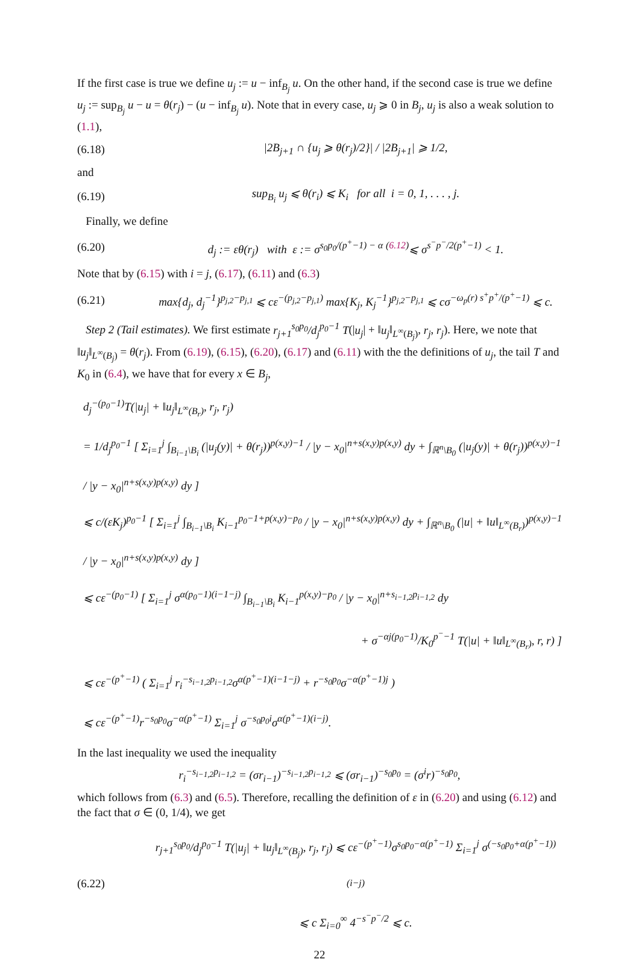If the first case is true we define u<sub>j</sub> := u − inf<sub>B<sub>j</sub></sub> u. On the other hand, if the second case is true we define u<sub>j</sub> := sup<sub>B<sub>j</sub></sub> u − u = θ(r<sub>j</sub>) − (u − inf<sub>B<sub>j</sub></sub> u). Note that in every case, u<sub>j</sub> ⩾ 0 in B<sub>j</sub>, u<sub>j</sub> is also a weak solution to (1.1),
(6.18) |2B<sub>j+1</sub> ∩ {u<sub>j</sub> ⩾ θ(r<sub>j</sub>)/2}| / |2B<sub>j+1</sub>| ⩾ 1/2,
and
(6.19) sup<sub>B<sub>i</sub></sub> u<sub>j</sub> ⩽ θ(r<sub>i</sub>) ⩽ K<sub>i</sub> for all i = 0, 1, . . . , j.
Finally, we define
(6.20) d<sub>j</sub> := εθ(r<sub>j</sub>) with ε := σ<sup>s<sub>0</sub>p<sub>0</sub>/(p<sup>+</sup>−1) − α</sup> <sup>(6.12)</sup>⩽ σ<sup>s<sup>−</sup>p<sup>−</sup>/2(p<sup>+</sup>−1)</sup> < 1.
Note that by (6.15) with i = j, (6.17), (6.11) and (6.3)
(6.21) max{d<sub>j</sub>, d<sub>j</sub><sup>−1</sup>}<sup>p<sub>j,2</sub>−p<sub>j,1</sub></sup> ⩽ cε<sup>−(p<sub>j,2</sub>−p<sub>j,1</sub>)</sup> max{K<sub>j</sub>, K<sub>j</sub><sup>−1</sup>}<sup>p<sub>j,2</sub>−p<sub>j,1</sub></sup> ⩽ cσ<sup>−ω<sub>p</sub>(r) s<sup>+</sup>p<sup>+</sup>/(p<sup>+</sup>−1)</sup> ⩽ c.
Step 2 (Tail estimates). We first estimate r<sub>j+1</sub><sup>s<sub>0</sub>p<sub>0</sub></sup>/d<sub>j</sub><sup>p<sub>0</sub>−1</sup> T(|u<sub>j</sub>| + ‖u<sub>j</sub>‖<sub>L<sup>∞</sup>(B<sub>j</sub>)</sub>, r<sub>j</sub>, r<sub>j</sub>). Here, we note that ‖u<sub>j</sub>‖<sub>L<sup>∞</sup>(B<sub>j</sub>)</sub> = θ(r<sub>j</sub>). From (6.19), (6.15), (6.20), (6.17) and (6.11) with the the definitions of u<sub>j</sub>, the tail T and K<sub>0</sub> in (6.4), we have that for every x ∈ B<sub>j</sub>,
d<sub>j</sub><sup>−(p<sub>0</sub>−1)</sup>T(|u<sub>j</sub>| + ‖u<sub>j</sub>‖<sub>L<sup>∞</sup>(B<sub>r</sub>)</sub>, r<sub>j</sub>, r<sub>j</sub>)
= 1/d<sub>j</sub><sup>p<sub>0</sub>−1</sup> [ Σ<sub>i=1</sub><sup>j</sup> ∫<sub>B<sub>i−1</sub>\B<sub>i</sub></sub> (|u<sub>j</sub>(y)| + θ(r<sub>j</sub>))<sup>p(x,y)−1</sup> / |y − x<sub>0</sub>|<sup>n+s(x,y)p(x,y)</sup> dy + ∫<sub>ℝ<sup>n</sup>\B<sub>0</sub></sub> (|u<sub>j</sub>(y)| + θ(r<sub>j</sub>))<sup>p(x,y)−1</sup> / |y − x<sub>0</sub>|<sup>n+s(x,y)p(x,y)</sup> dy ]
⩽ c/(εK<sub>j</sub>)<sup>p<sub>0</sub>−1</sup> [ Σ<sub>i=1</sub><sup>j</sup> ∫<sub>B<sub>i−1</sub>\B<sub>i</sub></sub> K<sub>i−1</sub><sup>p<sub>0</sub>−1+p(x,y)−p<sub>0</sub></sup> / |y − x<sub>0</sub>|<sup>n+s(x,y)p(x,y)</sup> dy + ∫<sub>ℝ<sup>n</sup>\B<sub>0</sub></sub> (|u| + ‖u‖<sub>L<sup>∞</sup>(B<sub>r</sub>)</sub>)<sup>p(x,y)−1</sup> / |y − x<sub>0</sub>|<sup>n+s(x,y)p(x,y)</sup> dy ]
⩽ cε<sup>−(p<sub>0</sub>−1)</sup> [ Σ<sub>i=1</sub><sup>j</sup> σ<sup>α(p<sub>0</sub>−1)(i−1−j)</sup> ∫<sub>B<sub>i−1</sub>\B<sub>i</sub></sub> K<sub>i−1</sub><sup>p(x,y)−p<sub>0</sub></sup> / |y − x<sub>0</sub>|<sup>n+s<sub>i−1,2</sub>p<sub>i−1,2</sub></sup> dy
+ σ<sup>−αj(p<sub>0</sub>−1)</sup>/K<sub>0</sub><sup>p<sup>−</sup>−1</sup> T(|u| + ‖u‖<sub>L<sup>∞</sup>(B<sub>r</sub>)</sub>, r, r) ]
⩽ cε<sup>−(p<sup>+</sup>−1)</sup> ( Σ<sub>i=1</sub><sup>j</sup> r<sub>i</sub><sup>−s<sub>i−1,2</sub>p<sub>i−1,2</sub></sup>σ<sup>α(p<sup>+</sup>−1)(i−1−j)</sup> + r<sup>−s<sub>0</sub>p<sub>0</sub></sup>σ<sup>−α(p<sup>+</sup>−1)j</sup> )
⩽ cε<sup>−(p<sup>+</sup>−1)</sup>r<sup>−s<sub>0</sub>p<sub>0</sub></sup>σ<sup>−α(p<sup>+</sup>−1)</sup> Σ<sub>i=1</sub><sup>j</sup> σ<sup>−s<sub>0</sub>p<sub>0</sub>i</sup>σ<sup>α(p<sup>+</sup>−1)(i−j)</sup>.
In the last inequality we used the inequality
r<sub>i</sub><sup>−s<sub>i−1,2</sub>p<sub>i−1,2</sub></sup> = (σr<sub>i−1</sub>)<sup>−s<sub>i−1,2</sub>p<sub>i−1,2</sub></sup> ⩽ (σr<sub>i−1</sub>)<sup>−s<sub>0</sub>p<sub>0</sub></sup> = (σ<sup>i</sup>r)<sup>−s<sub>0</sub>p<sub>0</sub></sup>,
which follows from (6.3) and (6.5). Therefore, recalling the definition of ε in (6.20) and using (6.12) and the fact that σ ∈ (0, 1/4), we get
(6.22) r<sub>j+1</sub><sup>s<sub>0</sub>p<sub>0</sub></sup>/d<sub>j</sub><sup>p<sub>0</sub>−1</sup> T(|u<sub>j</sub>| + ‖u<sub>j</sub>‖<sub>L<sup>∞</sup>(B<sub>j</sub>)</sub>, r<sub>j</sub>, r<sub>j</sub>) ⩽ cε<sup>−(p<sup>+</sup>−1)</sup>σ<sup>s<sub>0</sub>p<sub>0</sub>−α(p<sup>+</sup>−1)</sup> Σ<sub>i=1</sub><sup>j</sup> σ<sup>(−s<sub>0</sub>p<sub>0</sub>+α(p<sup>+</sup>−1))(i−j)</sup>
⩽ c Σ<sub>i=0</sub><sup>∞</sup> 4<sup>−s<sup>−</sup>p<sup>−</sup>/2</sup> ⩽ c.
22